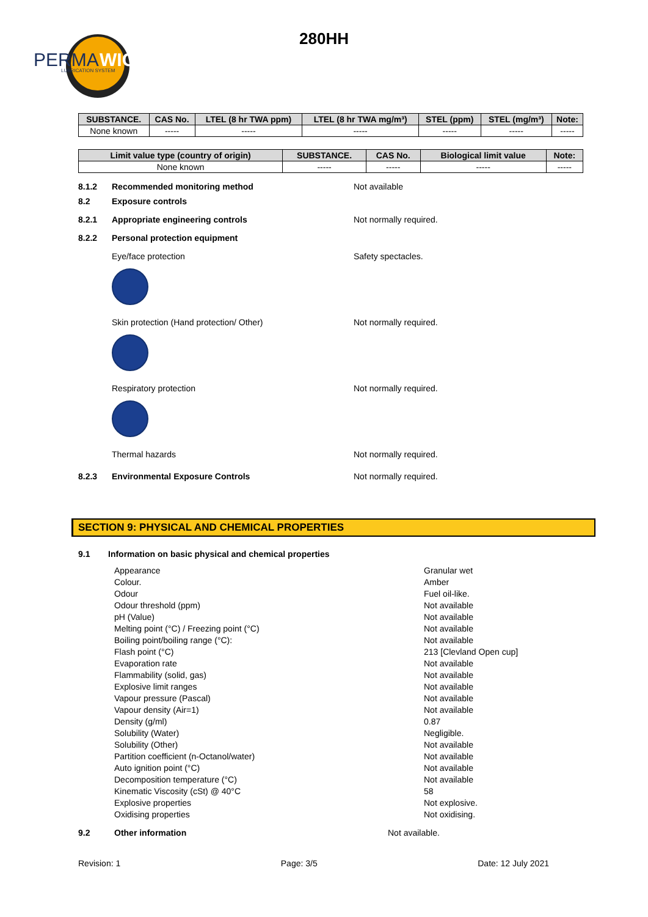PERMA
WICK
LUBRICATION SYSTEM
280HH
| SUBSTANCE. | CAS No. | LTEL (8 hr TWA ppm) | LTEL (8 hr TWA mg/m³) | STEL (ppm) | STEL (mg/m³) | Note: |
| --- | --- | --- | --- | --- | --- | --- |
| None known | ----- | ----- | ----- | ----- | ----- | ----- |
| Limit value type (country of origin) | SUBSTANCE. | CAS No. | Biological limit value | Note: |
| --- | --- | --- | --- | --- |
| None known | ----- | ----- | ----- | ----- |
8.1.2 Recommended monitoring method Not available
8.2 Exposure controls
8.2.1 Appropriate engineering controls Not normally required.
8.2.2 Personal protection equipment
Eye/face protection Safety spectacles.
Skin protection (Hand protection/ Other) Not normally required.
Respiratory protection Not normally required.
Thermal hazards Not normally required.
8.2.3 Environmental Exposure Controls Not normally required.
SECTION 9: PHYSICAL AND CHEMICAL PROPERTIES
9.1 Information on basic physical and chemical properties
Appearance Granular wet
Colour. Amber
Odour Fuel oil-like.
Odour threshold (ppm) Not available
pH (Value) Not available
Melting point (°C) / Freezing point (°C) Not available
Boiling point/boiling range (°C): Not available
Flash point (°C) 213 [Clevland Open cup]
Evaporation rate Not available
Flammability (solid, gas) Not available
Explosive limit ranges Not available
Vapour pressure (Pascal) Not available
Vapour density (Air=1) Not available
Density (g/ml) 0.87
Solubility (Water) Negligible.
Solubility (Other) Not available
Partition coefficient (n-Octanol/water) Not available
Auto ignition point (°C) Not available
Decomposition temperature (°C) Not available
Kinematic Viscosity (cSt) @ 40°C 58
Explosive properties Not explosive.
Oxidising properties Not oxidising.
9.2 Other information Not available.
Revision: 1 Page: 3/5 Date: 12 July 2021